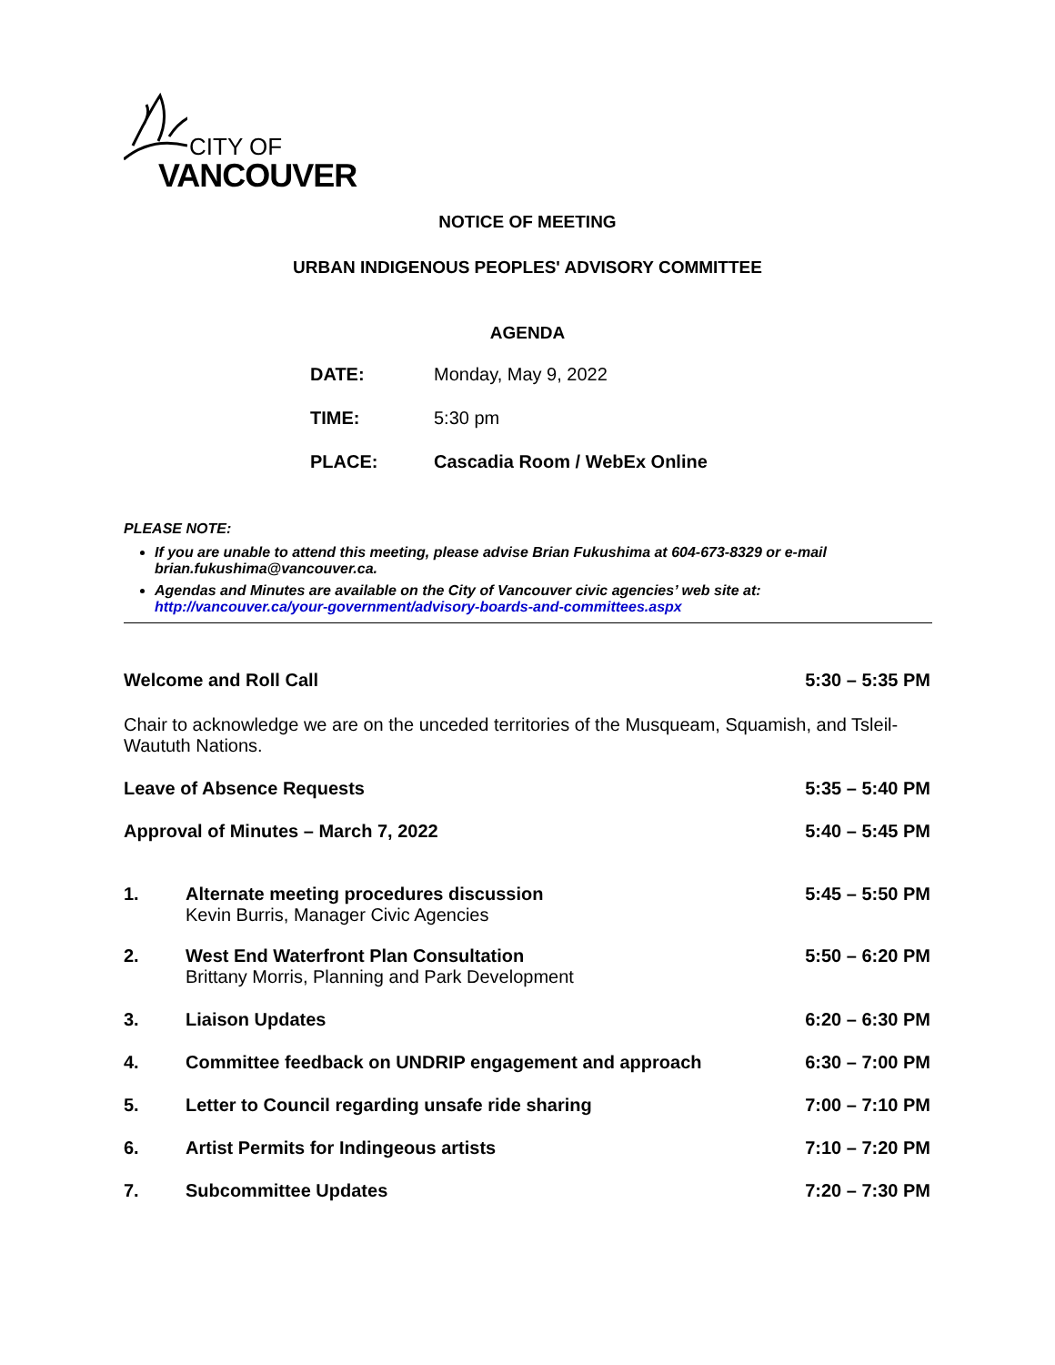CITY OF
VANCOUVER
NOTICE OF MEETING
URBAN INDIGENOUS PEOPLES' ADVISORY COMMITTEE
AGENDA
DATE: Monday, May 9, 2022
TIME: 5:30 pm
PLACE: Cascadia Room / WebEx Online
PLEASE NOTE:
If you are unable to attend this meeting, please advise Brian Fukushima at 604-673-8329 or e-mail brian.fukushima@vancouver.ca.
Agendas and Minutes are available on the City of Vancouver civic agencies’ web site at: http://vancouver.ca/your-government/advisory-boards-and-committees.aspx
Welcome and Roll Call 5:30 – 5:35 PM
Chair to acknowledge we are on the unceded territories of the Musqueam, Squamish, and Tsleil-Waututh Nations.
Leave of Absence Requests 5:35 – 5:40 PM
Approval of Minutes – March 7, 2022 5:40 – 5:45 PM
1. Alternate meeting procedures discussion
Kevin Burris, Manager Civic Agencies
5:45 – 5:50 PM
2. West End Waterfront Plan Consultation
Brittany Morris, Planning and Park Development
5:50 – 6:20 PM
3. Liaison Updates 6:20 – 6:30 PM
4. Committee feedback on UNDRIP engagement and approach
6:30 – 7:00 PM
5. Letter to Council regarding unsafe ride sharing
7:00 – 7:10 PM
6. Artist Permits for Indingeous artists
7:10 – 7:20 PM
7. Subcommittee Updates 7:20 – 7:30 PM